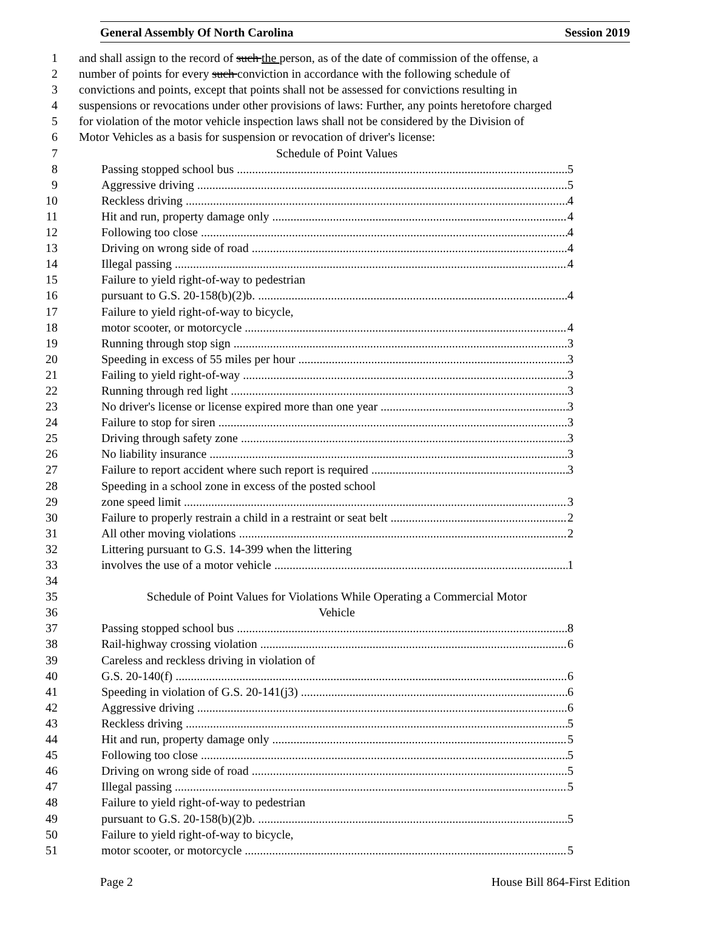General Assembly Of North Carolina Session 2019
1 and shall assign to the record of such the person, as of the date of commission of the offense, a
2 number of points for every such conviction in accordance with the following schedule of
3 convictions and points, except that points shall not be assessed for convictions resulting in
4 suspensions or revocations under other provisions of laws: Further, any points heretofore charged
5 for violation of the motor vehicle inspection laws shall not be considered by the Division of
6 Motor Vehicles as a basis for suspension or revocation of driver's license:
7 Schedule of Point Values
8 Passing stopped school bus 5
9 Aggressive driving 5
10 Reckless driving 4
11 Hit and run, property damage only 4
12 Following too close 4
13 Driving on wrong side of road 4
14 Illegal passing 4
15 Failure to yield right-of-way to pedestrian
16 pursuant to G.S. 20-158(b)(2)b. 4
17 Failure to yield right-of-way to bicycle,
18 motor scooter, or motorcycle 4
19 Running through stop sign 3
20 Speeding in excess of 55 miles per hour 3
21 Failing to yield right-of-way 3
22 Running through red light 3
23 No driver's license or license expired more than one year 3
24 Failure to stop for siren 3
25 Driving through safety zone 3
26 No liability insurance 3
27 Failure to report accident where such report is required 3
28 Speeding in a school zone in excess of the posted school
29 zone speed limit 3
30 Failure to properly restrain a child in a restraint or seat belt 2
31 All other moving violations 2
32 Littering pursuant to G.S. 14-399 when the littering
33 involves the use of a motor vehicle 1
34
35 Schedule of Point Values for Violations While Operating a Commercial Motor
36 Vehicle
37 Passing stopped school bus 8
38 Rail-highway crossing violation 6
39 Careless and reckless driving in violation of
40 G.S. 20-140(f) 6
41 Speeding in violation of G.S. 20-141(j3) 6
42 Aggressive driving 6
43 Reckless driving 5
44 Hit and run, property damage only 5
45 Following too close 5
46 Driving on wrong side of road 5
47 Illegal passing 5
48 Failure to yield right-of-way to pedestrian
49 pursuant to G.S. 20-158(b)(2)b. 5
50 Failure to yield right-of-way to bicycle,
51 motor scooter, or motorcycle 5
Page 2 House Bill 864-First Edition